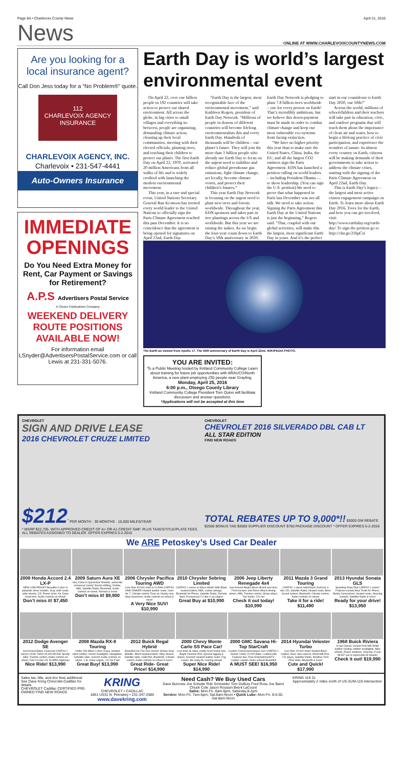Page 8A • Charlevoix County News April 21, 2016
News
ONLINE AT WWW.CHARLEVOIXCOUNTYNEWS.COM
Are you looking for a local insurance agent?
Call Don Jess today for a “No Problem®” quote.
112
CHARLEVOIX AGENCY INSURANCE
CHARLEVOIX AGENCY, INC.
Charlevoix • 231-547-4441
Auto-Owners Insurance
IMMEDIATE OPENINGS
Do You Need Extra Money for Rent, Car Payment or Savings for Retirement?
A.P.S Advertisers Postal Service
A Choice Publications Company
WEEKEND DELIVERY ROUTE POSITIONS AVAILABLE NOW!
For information email LSnyder@AdvertisersPostalService.com or call Lewis at 231-331-5076.
Earth Day is world’s largest environmental event
On April 22, over one billion people in 192 countries will take action to protect our shared environment. All across the globe, in big cities to small villages and everything in-between, people are organizing, demanding climate action, cleaning up their local communities, meeting with their elected officials, planting trees, and teaching their children to protect our planet. The first Earth Day on April 22, 1970, activated 20 million Americans from all walks of life and is widely credited with launching the modern environmental movement.
This year, in a rare and special event, United Nations Secretary General Ban Ki-moon has invited every world leader to the United Nations to officially sign the Paris Climate Agreement reached this past December. It is no coincidence that the agreement is being opened for signatures on April 22nd, Earth Day.
“Earth Day is the largest, most recognizable face of the environmental movement,” said Kathleen Rogers, president of Earth Day Network. “Millions of people in dozens of different countries will become lifelong environmentalists this and every Earth Day. Hundreds of thousands will be children – our planet’s future. They will join the more than 1 billion people who already use Earth Day to focus on the urgent need to stabilize and reduce global greenhouse gas emissions, fight climate change, act locally, become climate voters, and protect their children’s futures.”
This year Earth Day Network is focusing on the urgent need to plant new trees and forests worldwide. Throughout the year, EDN sponsors and takes part in tree plantings across the US and worldwide. But this year we are raising the stakes. As we begin the four-year count down to Earth Day’s 50th anniversary in 2020, Earth Day Network is pledging to plant 7.8 billion trees worldwide – one for every person on Earth! That’s incredibly ambitious, but we believe this down-payment must be made in order to combat climate change and keep our most vulnerable eco-systems from facing extinction.
“We have no higher priority this year than to make sure the United States, China, India, the EU, and all the largest CO2 emitters sign the Paris Agreement. EDN has launched a petition calling on world leaders – including President Obama — to show leadership. (You can sign the U.S. petition).We need to prove that what happened in Paris last December was not all talk. We need to take action. Signing the Paris Agreement this Earth Day at the United Nations is just the beginning,” Rogers said. “That, coupled with our global activities, will make this the largest, most significant Earth Day in years. And it’s the perfect start in our countdown to Earth Day 2020, our 50th!”
Across the world, millions of schoolchildren and their teachers will take part in education, civic, and outdoor programs that will teach them about the importance of clean air and water, how to begin a lifelong practice of civic participation, and experience the wonders of nature. In almost every country on Earth, citizens will be making demands of their governments to take action to address the climate crises, starting with the signing of the Paris Climate Agreement on April 22nd, Earth Day.
This is Earth Day’s legacy – the largest and most active citizen engagement campaign on Earth. To learn more about Earth Day 2016, Trees for the Earth, and how you can get involved, visit: http://www.earthday.org/earth-day/ To sign the petition go to http://chn.ge/21bpCsi
The Earth as viewed from Apollo 17. The 45th anniversary of Earth Day is April 22nd. WIKIPEDIA PHOTO.
YOU ARE INVITED:
To a Public Meeting hosted by Kirtland Community College Learn about training for future job opportunities with ARAUCO/North America, a new plant employing 250 people near Grayling.
Monday, April 25, 2016
6:00 p.m., Otsego County Library
Kirtland Community College President Tom Quinn will facilitate discussion and answer questions.
*Applications will not be accepted at this time
CHEVROLET
SIGN AND DRIVE LEASE
2016 CHEVROLET CRUZE LIMITED
$212<sup>*</sup> PER MONTH · 39 MONTHS · 10,000 MILES/YEAR
* MSRP $22,705. WITH APPROVED CREDIT OF A+ OR A1 CREDIT GMF. PLUS TAXES/TITLE/PLATE FEES. ALL REBATES ASSIGNED TO DEALER. OFFER EXPIRES 5-2-2016
CHEVROLET
CHEVROLET 2016 SILVERADO DBL CAB LT
ALL STAR EDITION
FIND NEW ROADS
TOTAL REBATES UP TO 9,000*!! $3000 GM REBATE $2500 BONUS TAG $3000 SUPPLIER DISCOUNT $750 PACKAGE DISCOUNT * OFFER EXPIRES 5-2-2016
We ARE Petoskey’s Used Car Dealer
2008 Honda Accord 2.4 LX-P
NEW LOW PRICE!!! Beautiful 4 door in alabaster silver metallic, Gray cloth seats, alloy wheels, CD, Power locks, Air, Deep tread tires, Audio controls on wheel!
Don’t miss it! $7,450
2009 Saturn Aura XE
Very Clean in Quicksilver Metallic, automatic w/manual “sporty” thumb shifting, OnStar, ABS, Satellite Radio, Bluetooth, Audio controls on wheel, Remote & more!
Don’t miss it! $9,900
2006 Chrysler Pacifica Touring AWD
Less than 40,000 miles & CLEAN CARFAX ONE OWNER! Heated leather seats, room for 7, Climate control, Rear air, Nearly new deep tread tires, Audio controls on wheel & more!
A Very Nice SUV! $10,990
2010 Chrysler Sebring Limited
CARFAX 1 owner in Stone White! With Black heated leather, ABS, curtain airbags, Bluetooth for Phone, Satellite Radio, Remote Start, Economical 2.4 liter 4 cyl engine.
Great Buy at $10,990
2006 Jeep Liberty Renegade 4x4
Just Arrived! Bright Silver! Brand new tires, Front bumper and Room Mount driving lamps, ABS, Traction control, Sharp alloys, Tow hooks, 210 hp!
Check it out today! $10,990
2011 Mazda 3 Grand Touring
CARFAX 1 owner Hatchback! Sunroof, 6 disc CD, Satellite Radio, Heated seats, Bose Sound system, Bluetooth, Climate control, Audio controls on wheel!
Take it for a ride! $11,490
2013 Hyundai Sonata GLS
Sparkling Ruby Red CARFAX 1 owner! Features include Blue Tooth for Phone, Media Connections, Heated seats, Steering controls, Satellite Radio & more!
Ready for your drive! $13,950
2012 Dodge Avenger SE
Just Arrived Black Clearcoat CARFAX 1 owner! LESS THAN 25,000 MILES! Sporty! ABS, Traction control, Audio controls on wheel, Fast 3.6 liter V6! 29 MPG Highway!
Nice Ride! $13,990
2008 Mazda RX-8 Touring
Under 29k Miles! 4 door coupe, Heated black leather, Xenon headlights, Navigation, Satellite radio, sunroof, Audio controls on wheel, 1.3L rotary engine, 212 hp-Fast!
Great Buy! $13,990
2012 Buick Regal Hybrid
Beautiful Car Fax One Owner! Smoky Gray Metallic, Black heated leather, Alloy wheels, Satellite radio, USB Port, Bluetooth, Climate control, Audio controls on wheel & more!
Great Ride- Great Price! $14,990
2000 Chevy Monte Carlo SS Pace Car!
Less than 3k miles, pretty much brand new, Bright Carmine Red, Special tagging & stripes, Sunroof, Heated leather seats, Fog Lamps, Be ready for cruising ahead!
Super Nice Ride! $14,990
2000 GMC Savana Hi-Top StarCraft
Custom Conversion/camper van! CARFAX 1 Owner! Under 22,000 Miles. Loaded with Features like, Rear Entertainment/TV, Leather captain chairs w/heat! Beautiful!
A MUST SEE! $16,950
2014 Hyundai Veloster Turbo
Less than 15,000 miles! Heated Black leather, Rear view camera, iPod/USB Port, CD player, Satellite Radio, Weather-Tech Floor Mats, Bluetooth & more!
Cute and Quick! $17,990
1968 Buick Riviera
A real Classic! Scarlet Red with White leather seating, Hidden headlights, Alloy wheels, Power windows, Vinyl top, A real MUST see to appreciate its beauty!
Check it out! $19,990
Sales tax, title, and doc fees additional. See Dave Kring Chevrolet-Cadillac for details.
CHEVROLET Cadillac CERTIFIED PRE-OWNED FIND NEW ROADS
KRING
CHEVROLET • CADILLAC
1861 US31 N. Petoskey • 231-347-2585
www.davekring.com
Need Cash? We Buy Used Cars
Dave Burrows Joe Schutte Rob Schneider Tom DuBois Fred Ross Joe Baird Chuck Cole Jason Roussin Brent LaCount
Sales: Mon-Fri. 8am-6pm, Saturday.8-2pm
Service: Mon-Fri. 7am-6pm, Sat.8am-Noon • Quick Lube: Mon-Fri. 8-5:30, Sat.8am-Noon
KRING 119 31
Approximately 2 miles north of US-31/M-119 intersection